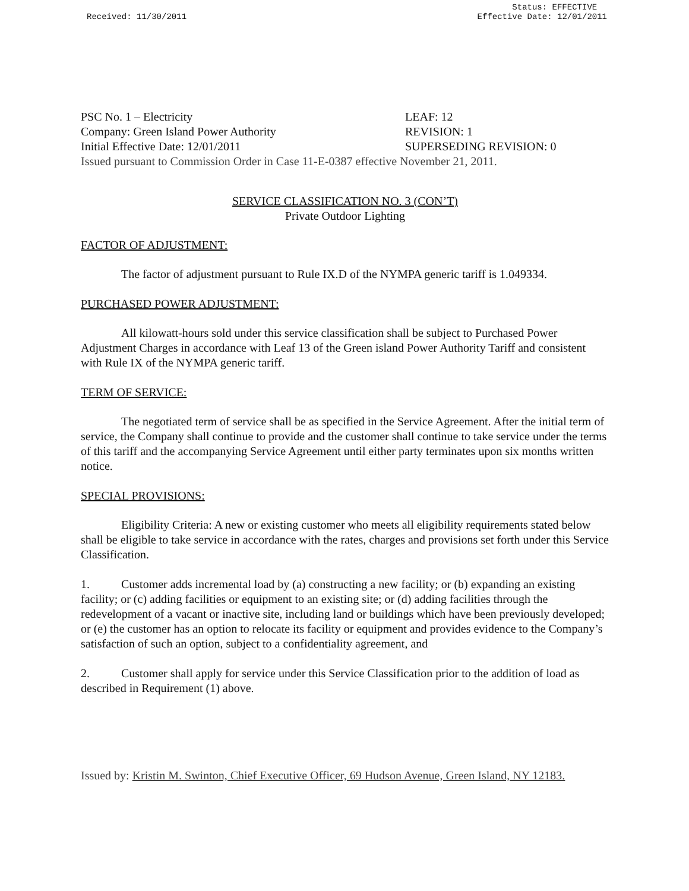Received: 11/30/2011 Status: EFFECTIVE
Effective Date: 12/01/2011
PSC No. 1 – Electricity LEAF: 12
Company: Green Island Power Authority REVISION: 1
Initial Effective Date: 12/01/2011 SUPERSEDING REVISION: 0
Issued pursuant to Commission Order in Case 11-E-0387 effective November 21, 2011.
SERVICE CLASSIFICATION NO. 3 (CON’T)
Private Outdoor Lighting
FACTOR OF ADJUSTMENT:
The factor of adjustment pursuant to Rule IX.D of the NYMPA generic tariff is 1.049334.
PURCHASED POWER ADJUSTMENT:
All kilowatt-hours sold under this service classification shall be subject to Purchased Power Adjustment Charges in accordance with Leaf 13 of the Green island Power Authority Tariff and consistent with Rule IX of the NYMPA generic tariff.
TERM OF SERVICE:
The negotiated term of service shall be as specified in the Service Agreement. After the initial term of service, the Company shall continue to provide and the customer shall continue to take service under the terms of this tariff and the accompanying Service Agreement until either party terminates upon six months written notice.
SPECIAL PROVISIONS:
Eligibility Criteria: A new or existing customer who meets all eligibility requirements stated below shall be eligible to take service in accordance with the rates, charges and provisions set forth under this Service Classification.
1. Customer adds incremental load by (a) constructing a new facility; or (b) expanding an existing facility; or (c) adding facilities or equipment to an existing site; or (d) adding facilities through the redevelopment of a vacant or inactive site, including land or buildings which have been previously developed; or (e) the customer has an option to relocate its facility or equipment and provides evidence to the Company’s satisfaction of such an option, subject to a confidentiality agreement, and
2. Customer shall apply for service under this Service Classification prior to the addition of load as described in Requirement (1) above.
Issued by: Kristin M. Swinton, Chief Executive Officer, 69 Hudson Avenue, Green Island, NY 12183.